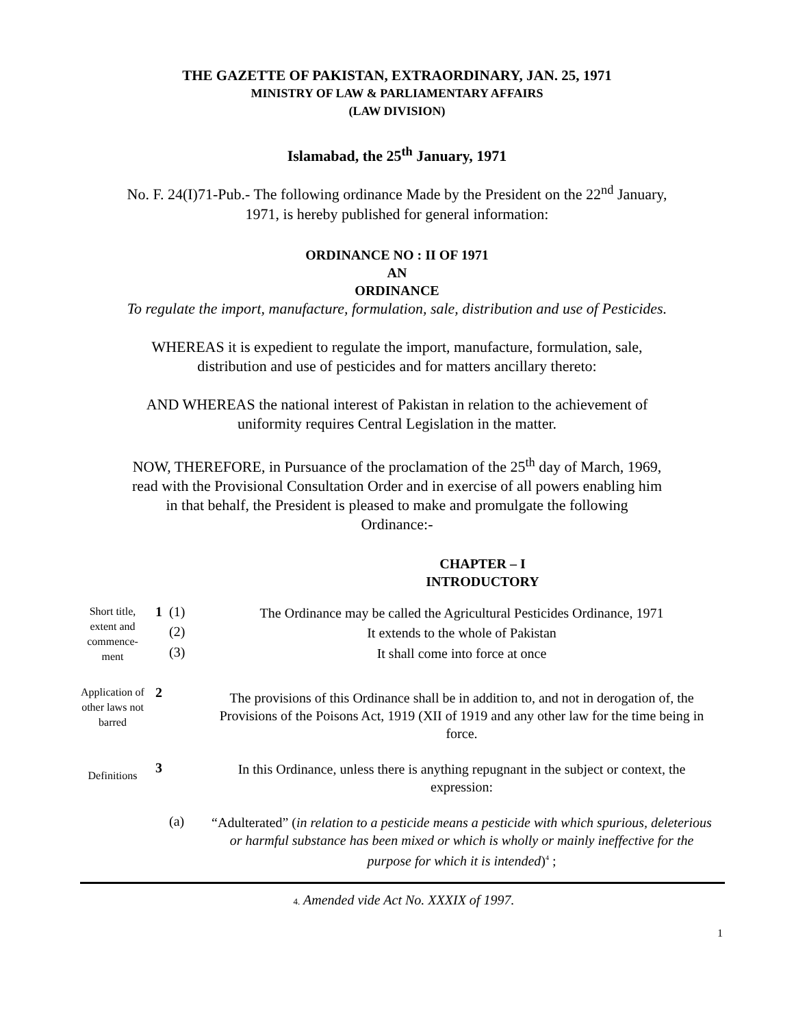THE GAZETTE OF PAKISTAN, EXTRAORDINARY, JAN. 25, 1971
MINISTRY OF LAW & PARLIAMENTARY AFFAIRS
(LAW DIVISION)
Islamabad, the 25<sup>th</sup> January, 1971
No. F. 24(I)71-Pub.- The following ordinance Made by the President on the 22<sup>nd</sup> January,
1971, is hereby published for general information:
ORDINANCE NO : II OF 1971
AN
ORDINANCE
To regulate the import, manufacture, formulation, sale, distribution and use of Pesticides.
WHEREAS it is expedient to regulate the import, manufacture, formulation, sale,
distribution and use of pesticides and for matters ancillary thereto:
AND WHEREAS the national interest of Pakistan in relation to the achievement of
uniformity requires Central Legislation in the matter.
NOW, THEREFORE, in Pursuance of the proclamation of the 25<sup>th</sup> day of March, 1969,
read with the Provisional Consultation Order and in exercise of all powers enabling him
in that behalf, the President is pleased to make and promulgate the following
Ordinance:-
CHAPTER – I
INTRODUCTORY
| Short title, extent and commence-ment | 1 | (1) | The Ordinance may be called the Agricultural Pesticides Ordinance, 1971 |
| | | (2) | It extends to the whole of Pakistan |
| | | (3) | It shall come into force at once |
| Application of other laws not barred | 2 | | The provisions of this Ordinance shall be in addition to, and not in derogation of, the Provisions of the Poisons Act, 1919 (XII of 1919 and any other law for the time being in force. |
| Definitions | 3 | | In this Ordinance, unless there is anything repugnant in the subject or context, the expression: |
| | | (a) | “Adulterated” ( in relation to a pesticide means a pesticide with which spurious, deleterious or harmful substance has been mixed or which is wholly or mainly ineffective for the purpose for which it is intended )<sup>4</sup> ; |
4. Amended vide Act No. XXXIX of 1997.
1